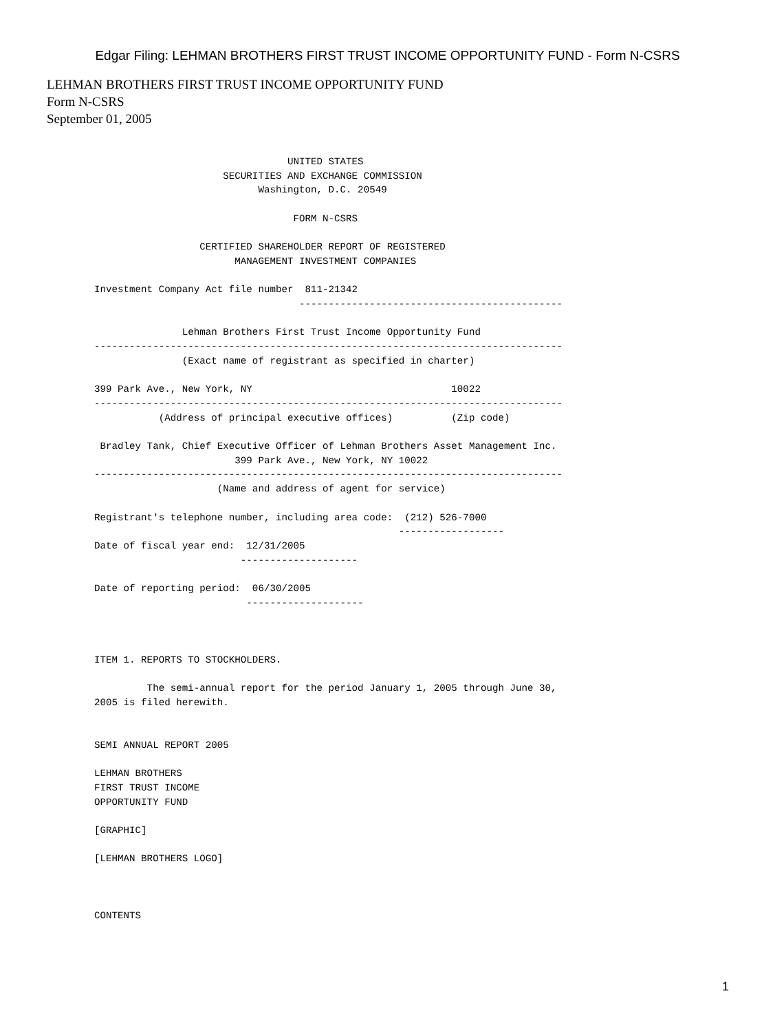Edgar Filing: LEHMAN BROTHERS FIRST TRUST INCOME OPPORTUNITY FUND - Form N-CSRS
LEHMAN BROTHERS FIRST TRUST INCOME OPPORTUNITY FUND
Form N-CSRS
September 01, 2005
                                 UNITED STATES
                      SECURITIES AND EXCHANGE COMMISSION
                            Washington, D.C. 20549

                                  FORM N-CSRS

                  CERTIFIED SHAREHOLDER REPORT OF REGISTERED
                        MANAGEMENT INVESTMENT COMPANIES

Investment Company Act file number  811-21342
                                   ---------------------------------------------

               Lehman Brothers First Trust Income Opportunity Fund
--------------------------------------------------------------------------------
               (Exact name of registrant as specified in charter)

399 Park Ave., New York, NY                                  10022
--------------------------------------------------------------------------------
           (Address of principal executive offices)          (Zip code)

 Bradley Tank, Chief Executive Officer of Lehman Brothers Asset Management Inc.
                        399 Park Ave., New York, NY 10022
--------------------------------------------------------------------------------
                     (Name and address of agent for service)

Registrant's telephone number, including area code:  (212) 526-7000
                                                    ------------------
Date of fiscal year end:  12/31/2005
                         --------------------

Date of reporting period:  06/30/2005
                          --------------------



ITEM 1. REPORTS TO STOCKHOLDERS.

         The semi-annual report for the period January 1, 2005 through June 30,
2005 is filed herewith.


SEMI ANNUAL REPORT 2005

LEHMAN BROTHERS
FIRST TRUST INCOME
OPPORTUNITY FUND

[GRAPHIC]

[LEHMAN BROTHERS LOGO]



CONTENTS
1